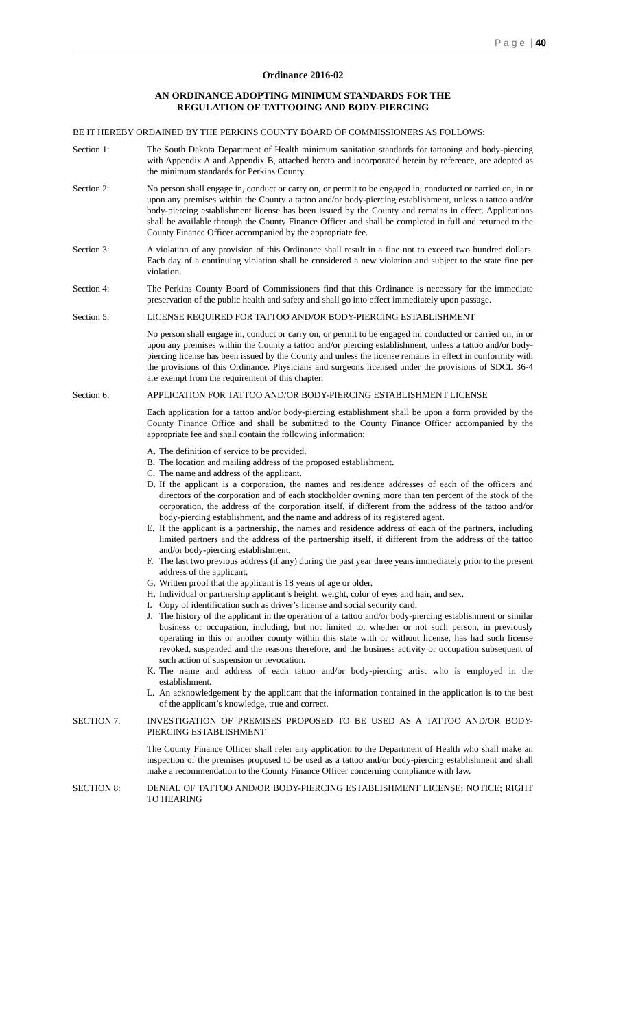P a g e | 40
Ordinance 2016-02
AN ORDINANCE ADOPTING MINIMUM STANDARDS FOR THE
REGULATION OF TATTOOING AND BODY-PIERCING
BE IT HEREBY ORDAINED BY THE PERKINS COUNTY BOARD OF COMMISSIONERS AS FOLLOWS:
Section 1: The South Dakota Department of Health minimum sanitation standards for tattooing and body-piercing with Appendix A and Appendix B, attached hereto and incorporated herein by reference, are adopted as the minimum standards for Perkins County.
Section 2: No person shall engage in, conduct or carry on, or permit to be engaged in, conducted or carried on, in or upon any premises within the County a tattoo and/or body-piercing establishment, unless a tattoo and/or body-piercing establishment license has been issued by the County and remains in effect. Applications shall be available through the County Finance Officer and shall be completed in full and returned to the County Finance Officer accompanied by the appropriate fee.
Section 3: A violation of any provision of this Ordinance shall result in a fine not to exceed two hundred dollars. Each day of a continuing violation shall be considered a new violation and subject to the state fine per violation.
Section 4: The Perkins County Board of Commissioners find that this Ordinance is necessary for the immediate preservation of the public health and safety and shall go into effect immediately upon passage.
Section 5: LICENSE REQUIRED FOR TATTOO AND/OR BODY-PIERCING ESTABLISHMENT
No person shall engage in, conduct or carry on, or permit to be engaged in, conducted or carried on, in or upon any premises within the County a tattoo and/or piercing establishment, unless a tattoo and/or body-piercing license has been issued by the County and unless the license remains in effect in conformity with the provisions of this Ordinance. Physicians and surgeons licensed under the provisions of SDCL 36-4 are exempt from the requirement of this chapter.
Section 6: APPLICATION FOR TATTOO AND/OR BODY-PIERCING ESTABLISHMENT LICENSE
Each application for a tattoo and/or body-piercing establishment shall be upon a form provided by the County Finance Office and shall be submitted to the County Finance Officer accompanied by the appropriate fee and shall contain the following information:
A. The definition of service to be provided.
B. The location and mailing address of the proposed establishment.
C. The name and address of the applicant.
D. If the applicant is a corporation, the names and residence addresses of each of the officers and directors of the corporation and of each stockholder owning more than ten percent of the stock of the corporation, the address of the corporation itself, if different from the address of the tattoo and/or body-piercing establishment, and the name and address of its registered agent.
E. If the applicant is a partnership, the names and residence address of each of the partners, including limited partners and the address of the partnership itself, if different from the address of the tattoo and/or body-piercing establishment.
F. The last two previous address (if any) during the past year three years immediately prior to the present address of the applicant.
G. Written proof that the applicant is 18 years of age or older.
H. Individual or partnership applicant’s height, weight, color of eyes and hair, and sex.
I. Copy of identification such as driver’s license and social security card.
J. The history of the applicant in the operation of a tattoo and/or body-piercing establishment or similar business or occupation, including, but not limited to, whether or not such person, in previously operating in this or another county within this state with or without license, has had such license revoked, suspended and the reasons therefore, and the business activity or occupation subsequent of such action of suspension or revocation.
K. The name and address of each tattoo and/or body-piercing artist who is employed in the establishment.
L. An acknowledgement by the applicant that the information contained in the application is to the best of the applicant’s knowledge, true and correct.
SECTION 7: INVESTIGATION OF PREMISES PROPOSED TO BE USED AS A TATTOO AND/OR BODY-PIERCING ESTABLISHMENT
The County Finance Officer shall refer any application to the Department of Health who shall make an inspection of the premises proposed to be used as a tattoo and/or body-piercing establishment and shall make a recommendation to the County Finance Officer concerning compliance with law.
SECTION 8: DENIAL OF TATTOO AND/OR BODY-PIERCING ESTABLISHMENT LICENSE; NOTICE; RIGHT TO HEARING